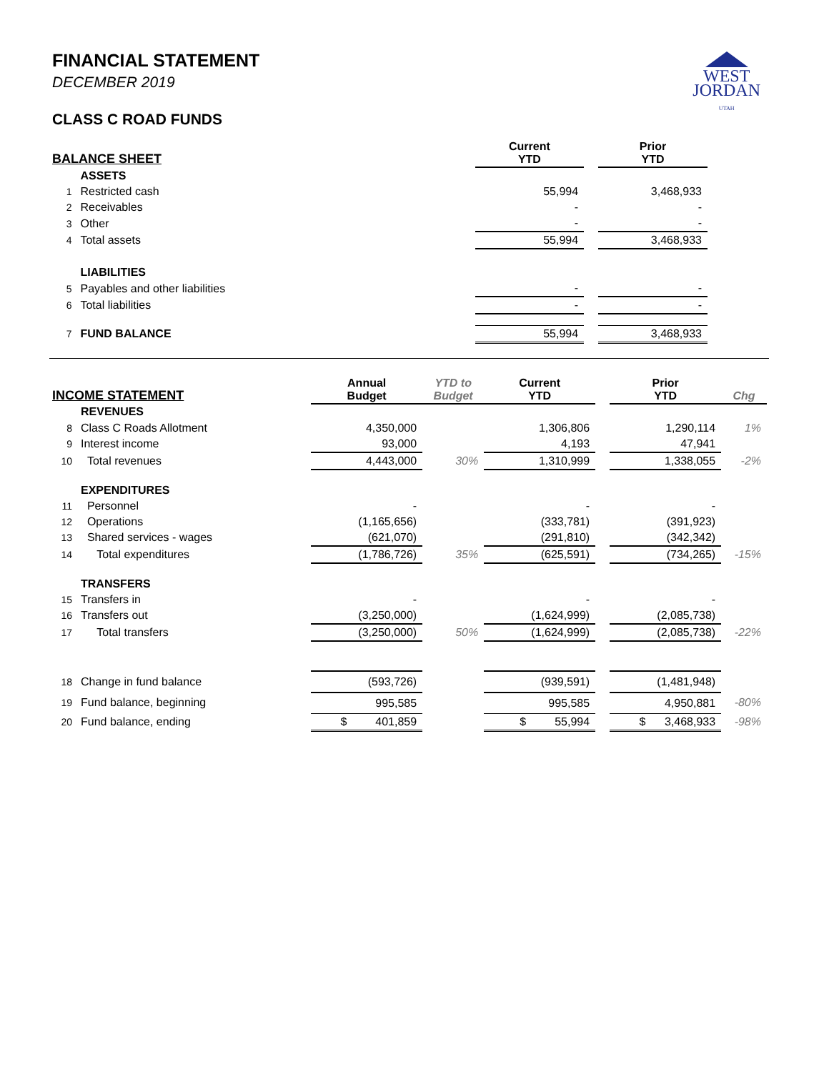WEST
JORDAN
UTAH
FINANCIAL STATEMENT
DECEMBER 2019
CLASS C ROAD FUNDS
| BALANCE SHEET | | | Current YTD | | Prior YTD | |
| --- | --- | --- | --- | --- | --- | --- |
| | ASSETS | | | | | |
| 1 | Restricted cash | | 55,994 | | 3,468,933 | |
| 2 | Receivables | | - | | - | |
| 3 | Other | | - | | - | |
| 4 | Total assets | | 55,994 | | 3,468,933 | |
| | LIABILITIES | | | | | |
| 5 | Payables and other liabilities | | - | | - | |
| 6 | Total liabilities | | - | | - | |
| 7 | FUND BALANCE | | 55,994 | | 3,468,933 | |
| INCOME STATEMENT | | Annual Budget | YTD to Budget | Current YTD | | Prior YTD | Chg |
| --- | --- | --- | --- | --- | --- | --- | --- |
| | REVENUES | | | | | | |
| 8 | Class C Roads Allotment | 4,350,000 | | 1,306,806 | | 1,290,114 | 1% |
| 9 | Interest income | 93,000 | | 4,193 | | 47,941 | |
| 10 | Total revenues | 4,443,000 | 30% | 1,310,999 | | 1,338,055 | -2% |
| | EXPENDITURES | | | | | | |
| 11 | Personnel | - | | - | | - | |
| 12 | Operations | (1,165,656) | | (333,781) | | (391,923) | |
| 13 | Shared services - wages | (621,070) | | (291,810) | | (342,342) | |
| 14 | Total expenditures | (1,786,726) | 35% | (625,591) | | (734,265) | -15% |
| | TRANSFERS | | | | | | |
| 15 | Transfers in | - | | - | | - | |
| 16 | Transfers out | (3,250,000) | | (1,624,999) | | (2,085,738) | |
| 17 | Total transfers | (3,250,000) | 50% | (1,624,999) | | (2,085,738) | -22% |
| 18 | Change in fund balance | (593,726) | | (939,591) | | (1,481,948) | |
| 19 | Fund balance, beginning | 995,585 | | 995,585 | | 4,950,881 | -80% |
| 20 | Fund balance, ending | $ 401,859 | | $ 55,994 | | $ 3,468,933 | -98% |